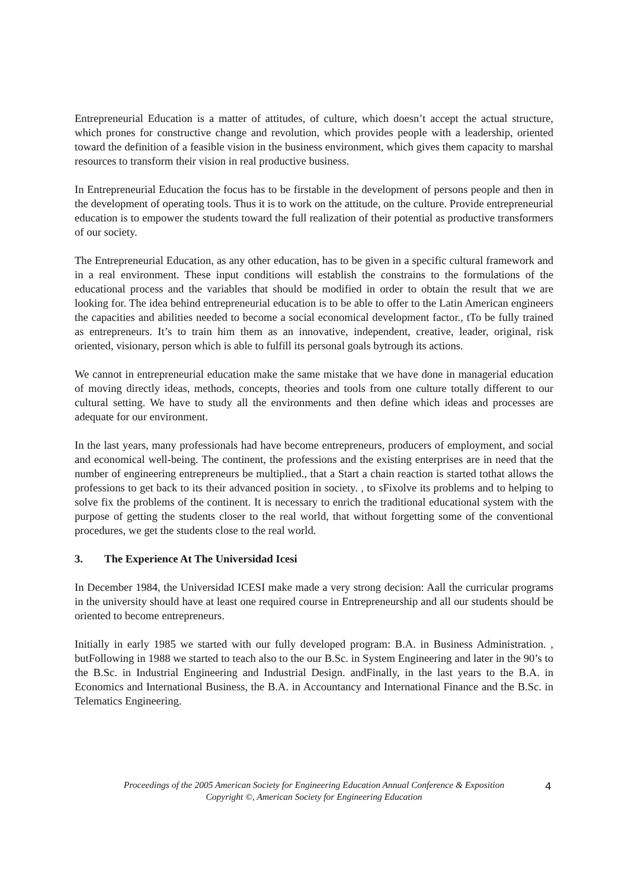Entrepreneurial Education is a matter of attitudes, of culture, which doesn’t accept the actual structure, which prones for constructive change and revolution, which provides people with a leadership, oriented toward the definition of a feasible vision in the business environment, which gives them capacity to marshal resources to transform their vision in real productive business.
In Entrepreneurial Education the focus has to be firstable in the development of persons people and then in the development of operating tools. Thus it is to work on the attitude, on the culture. Provide entrepreneurial education is to empower the students toward the full realization of their potential as productive transformers of our society.
The Entrepreneurial Education, as any other education, has to be given in a specific cultural framework and in a real environment. These input conditions will establish the constrains to the formulations of the educational process and the variables that should be modified in order to obtain the result that we are looking for. The idea behind entrepreneurial education is to be able to offer to the Latin American engineers the capacities and abilities needed to become a social economical development factor., tTo be fully trained as entrepreneurs. It’s to train him them as an innovative, independent, creative, leader, original, risk oriented, visionary, person which is able to fulfill its personal goals bytrough its actions.
We cannot in entrepreneurial education make the same mistake that we have done in managerial education of moving directly ideas, methods, concepts, theories and tools from one culture totally different to our cultural setting. We have to study all the environments and then define which ideas and processes are adequate for our environment.
In the last years, many professionals had have become entrepreneurs, producers of employment, and social and economical well-being. The continent, the professions and the existing enterprises are in need that the number of engineering entrepreneurs be multiplied., that a Start a chain reaction is started tothat allows the professions to get back to its their advanced position in society. , to sFixolve its problems and to helping to solve fix the problems of the continent. It is necessary to enrich the traditional educational system with the purpose of getting the students closer to the real world, that without forgetting some of the conventional procedures, we get the students close to the real world.
3. The Experience At The Universidad Icesi
In December 1984, the Universidad ICESI make made a very strong decision: Aall the curricular programs in the university should have at least one required course in Entrepreneurship and all our students should be oriented to become entrepreneurs.
Initially in early 1985 we started with our fully developed program: B.A. in Business Administration. , butFollowing in 1988 we started to teach also to the our B.Sc. in System Engineering and later in the 90’s to the B.Sc. in Industrial Engineering and Industrial Design. andFinally, in the last years to the B.A. in Economics and International Business, the B.A. in Accountancy and International Finance and the B.Sc. in Telematics Engineering.
Proceedings of the 2005 American Society for Engineering Education Annual Conference & Exposition
Copyright ©, American Society for Engineering Education
4